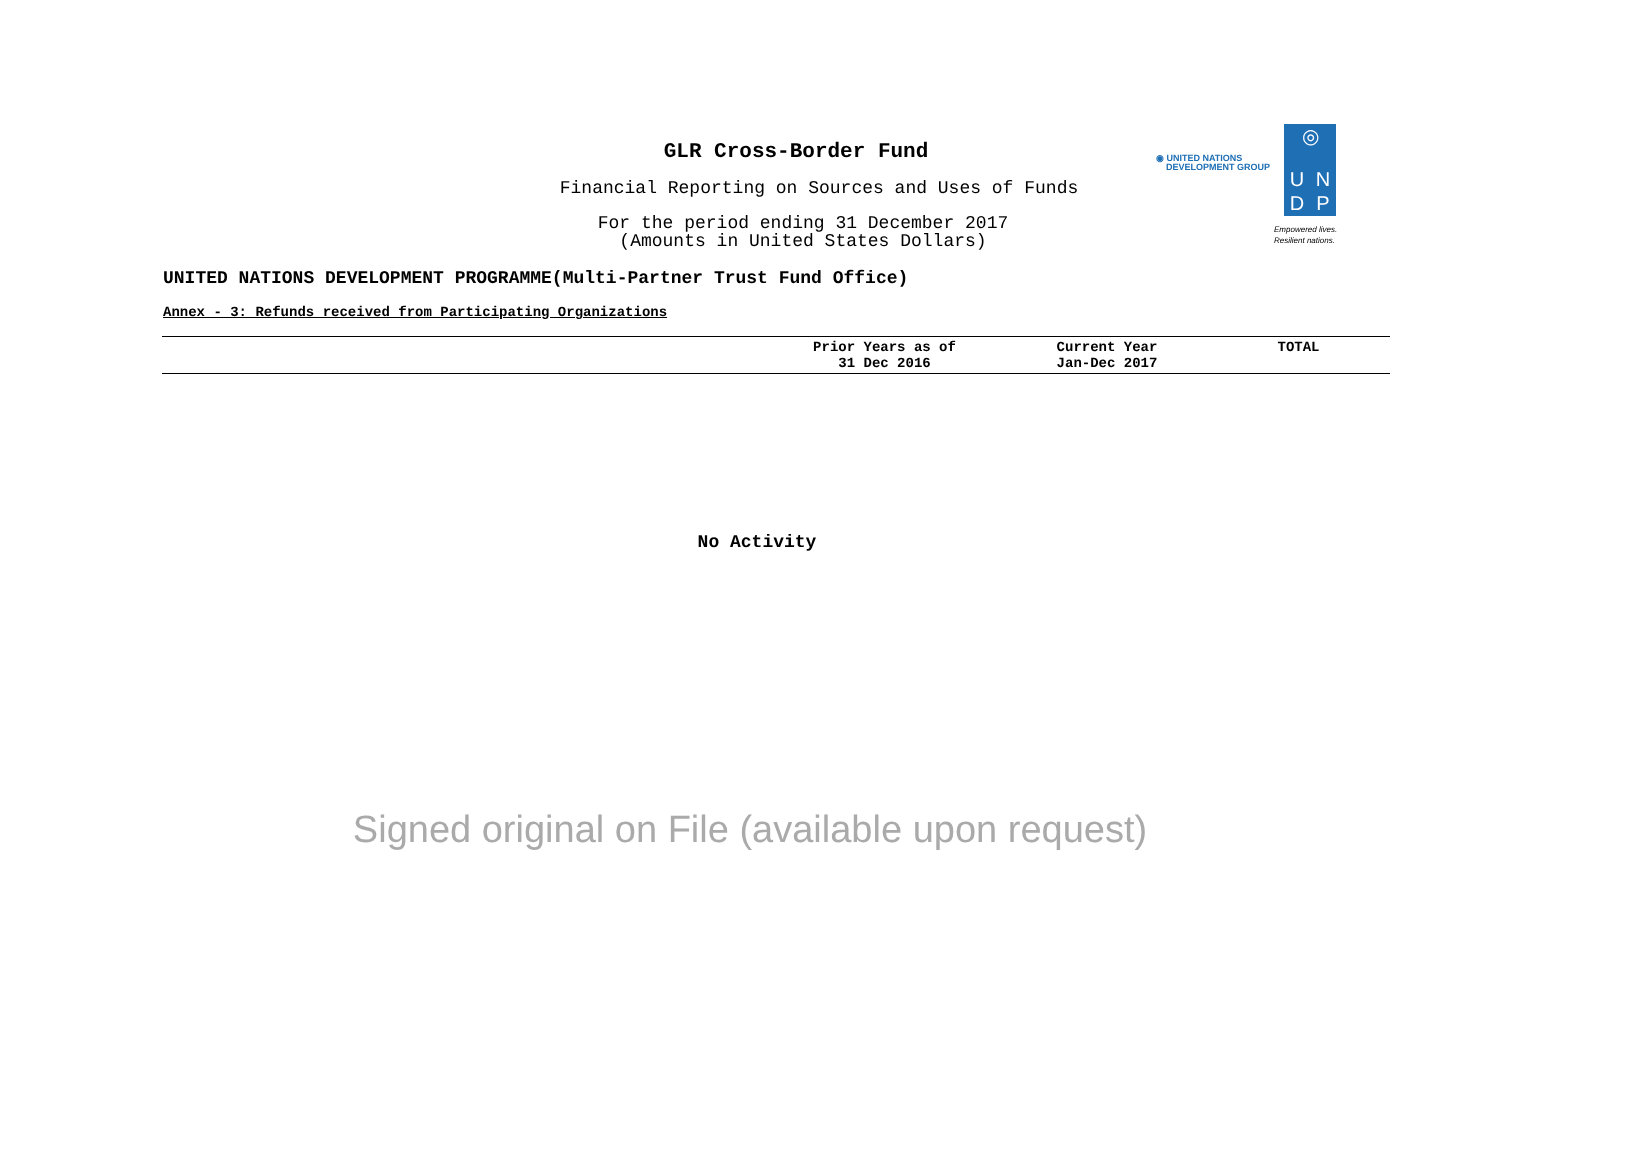GLR Cross-Border Fund
Financial Reporting on Sources and Uses of Funds
For the period ending 31 December 2017
(Amounts in United States Dollars)
◉ UNITED NATIONS
DEVELOPMENT GROUP
◎ UNDP
Empowered lives.
Resilient nations.
UNITED NATIONS DEVELOPMENT PROGRAMME(Multi-Partner Trust Fund Office)
Annex - 3: Refunds received from Participating Organizations
| | Prior Years as of 31 Dec 2016 | Current Year Jan-Dec 2017 | TOTAL |
| --- | --- | --- | --- |
No Activity
Signed original on File (available upon request)